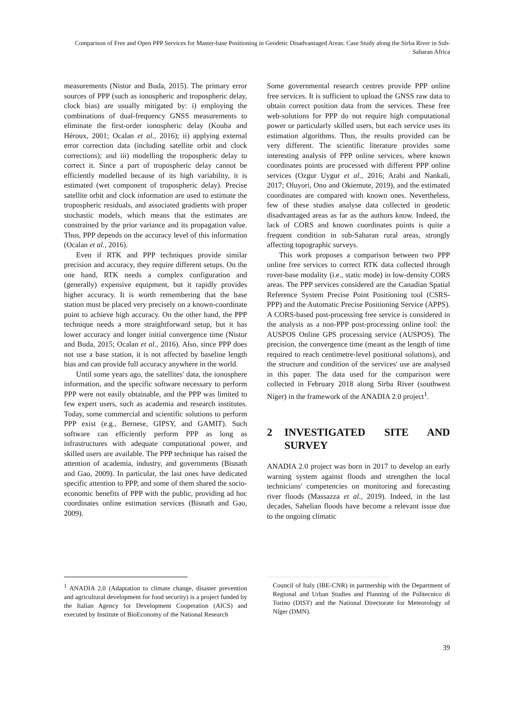Comparison of Free and Open PPP Services for Master-base Positioning in Geodetic Disadvantaged Areas: Case Study along the Sirba River in Sub-Saharan Africa
measurements (Nistor and Buda, 2015). The primary error sources of PPP (such as ionospheric and tropospheric delay, clock bias) are usually mitigated by: i) employing the combinations of dual-frequency GNSS measurements to eliminate the first-order ionospheric delay (Kouba and Héroux, 2001; Ocalan et al., 2016); ii) applying external error correction data (including satellite orbit and clock corrections); and iii) modelling the tropospheric delay to correct it. Since a part of tropospheric delay cannot be efficiently modelled because of its high variability, it is estimated (wet component of tropospheric delay). Precise satellite orbit and clock information are used to estimate the tropospheric residuals, and associated gradients with proper stochastic models, which means that the estimates are constrained by the prior variance and its propagation value. Thus, PPP depends on the accuracy level of this information (Ocalan et al., 2016).
Even if RTK and PPP techniques provide similar precision and accuracy, they require different setups. On the one hand, RTK needs a complex configuration and (generally) expensive equipment, but it rapidly provides higher accuracy. It is worth remembering that the base station must be placed very precisely on a known-coordinate point to achieve high accuracy. On the other hand, the PPP technique needs a more straightforward setup, but it has lower accuracy and longer initial convergence time (Nistor and Buda, 2015; Ocalan et al., 2016). Also, since PPP does not use a base station, it is not affected by baseline length bias and can provide full accuracy anywhere in the world.
Until some years ago, the satellites' data, the ionosphere information, and the specific software necessary to perform PPP were not easily obtainable, and the PPP was limited to few expert users, such as academia and research institutes. Today, some commercial and scientific solutions to perform PPP exist (e.g., Bernese, GIPSY, and GAMIT). Such software can efficiently perform PPP as long as infrastructures with adequate computational power, and skilled users are available. The PPP technique has raised the attention of academia, industry, and governments (Bisnath and Gao, 2009). In particular, the last ones have dedicated specific attention to PPP, and some of them shared the socio-economic benefits of PPP with the public, providing ad hoc coordinates online estimation services (Bisnath and Gao, 2009).
<sup>1</sup> ANADIA 2.0 (Adaptation to climate change, disaster prevention and agricultural development for food security) is a project funded by the Italian Agency for Development Cooperation (AICS) and executed by Institute of BioEconomy of the National Research
Some governmental research centres provide PPP online free services. It is sufficient to upload the GNSS raw data to obtain correct position data from the services. These free web-solutions for PPP do not require high computational power or particularly skilled users, but each service uses its estimation algorithms. Thus, the results provided can be very different. The scientific literature provides some interesting analysis of PPP online services, where known coordinates points are processed with different PPP online services (Ozgur Uygur et al., 2016; Arabi and Nankali, 2017; Oluyori, Ono and Okiemute, 2019), and the estimated coordinates are compared with known ones. Nevertheless, few of these studies analyse data collected in geodetic disadvantaged areas as far as the authors know. Indeed, the lack of CORS and known coordinates points is quite a frequent condition in sub-Saharan rural areas, strongly affecting topographic surveys.
This work proposes a comparison between two PPP online free services to correct RTK data collected through rover-base modality (i.e., static mode) in low-density CORS areas. The PPP services considered are the Canadian Spatial Reference System Precise Point Positioning tool (CSRS-PPP) and the Automatic Precise Positioning Service (APPS). A CORS-based post-processing free service is considered in the analysis as a non-PPP post-processing online tool: the AUSPOS Online GPS processing service (AUSPOS). The precision, the convergence time (meant as the length of time required to reach centimetre-level positional solutions), and the structure and condition of the services' use are analysed in this paper. The data used for the comparison were collected in February 2018 along Sirba River (southwest Niger) in the framework of the ANADIA 2.0 project<sup>1</sup>.
2 INVESTIGATED SITE AND SURVEY
ANADIA 2.0 project was born in 2017 to develop an early warning system against floods and strengthen the local technicians' competencies on monitoring and forecasting river floods (Massazza et al., 2019). Indeed, in the last decades, Sahelian floods have become a relevant issue due to the ongoing climatic
Council of Italy (IBE-CNR) in partnership with the Department of Regional and Urban Studies and Planning of the Politecnico di Torino (DIST) and the National Directorate for Meteorology of Niger (DMN).
39